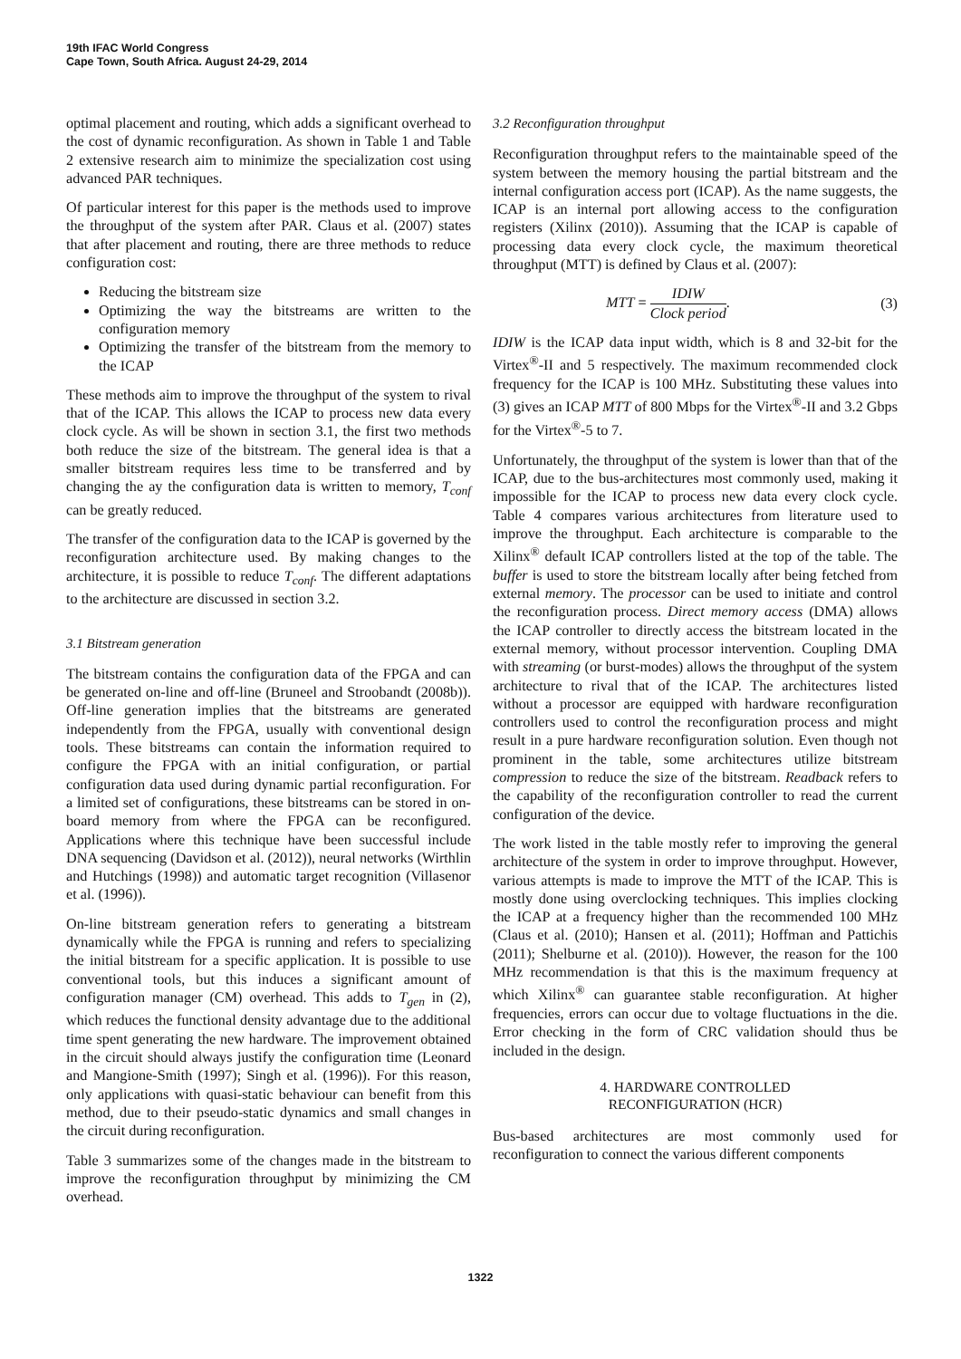19th IFAC World Congress
Cape Town, South Africa. August 24-29, 2014
optimal placement and routing, which adds a significant overhead to the cost of dynamic reconfiguration. As shown in Table 1 and Table 2 extensive research aim to minimize the specialization cost using advanced PAR techniques.
Of particular interest for this paper is the methods used to improve the throughput of the system after PAR. Claus et al. (2007) states that after placement and routing, there are three methods to reduce configuration cost:
Reducing the bitstream size
Optimizing the way the bitstreams are written to the configuration memory
Optimizing the transfer of the bitstream from the memory to the ICAP
These methods aim to improve the throughput of the system to rival that of the ICAP. This allows the ICAP to process new data every clock cycle. As will be shown in section 3.1, the first two methods both reduce the size of the bitstream. The general idea is that a smaller bitstream requires less time to be transferred and by changing the ay the configuration data is written to memory, T<sub>conf</sub> can be greatly reduced.
The transfer of the configuration data to the ICAP is governed by the reconfiguration architecture used. By making changes to the architecture, it is possible to reduce T<sub>conf</sub>. The different adaptations to the architecture are discussed in section 3.2.
3.1 Bitstream generation
The bitstream contains the configuration data of the FPGA and can be generated on-line and off-line (Bruneel and Stroobandt (2008b)). Off-line generation implies that the bitstreams are generated independently from the FPGA, usually with conventional design tools. These bitstreams can contain the information required to configure the FPGA with an initial configuration, or partial configuration data used during dynamic partial reconfiguration. For a limited set of configurations, these bitstreams can be stored in on-board memory from where the FPGA can be reconfigured. Applications where this technique have been successful include DNA sequencing (Davidson et al. (2012)), neural networks (Wirthlin and Hutchings (1998)) and automatic target recognition (Villasenor et al. (1996)).
On-line bitstream generation refers to generating a bitstream dynamically while the FPGA is running and refers to specializing the initial bitstream for a specific application. It is possible to use conventional tools, but this induces a significant amount of configuration manager (CM) overhead. This adds to T<sub>gen</sub> in (2), which reduces the functional density advantage due to the additional time spent generating the new hardware. The improvement obtained in the circuit should always justify the configuration time (Leonard and Mangione-Smith (1997); Singh et al. (1996)). For this reason, only applications with quasi-static behaviour can benefit from this method, due to their pseudo-static dynamics and small changes in the circuit during reconfiguration.
Table 3 summarizes some of the changes made in the bitstream to improve the reconfiguration throughput by minimizing the CM overhead.
3.2 Reconfiguration throughput
Reconfiguration throughput refers to the maintainable speed of the system between the memory housing the partial bitstream and the internal configuration access port (ICAP). As the name suggests, the ICAP is an internal port allowing access to the configuration registers (Xilinx (2010)). Assuming that the ICAP is capable of processing data every clock cycle, the maximum theoretical throughput (MTT) is defined by Claus et al. (2007):
MTT = IDIW Clock period. (3)
IDIW is the ICAP data input width, which is 8 and 32-bit for the Virtex<sup>®</sup>-II and 5 respectively. The maximum recommended clock frequency for the ICAP is 100 MHz. Substituting these values into (3) gives an ICAP MTT of 800 Mbps for the Virtex<sup>®</sup>-II and 3.2 Gbps for the Virtex<sup>®</sup>-5 to 7.
Unfortunately, the throughput of the system is lower than that of the ICAP, due to the bus-architectures most commonly used, making it impossible for the ICAP to process new data every clock cycle. Table 4 compares various architectures from literature used to improve the throughput. Each architecture is comparable to the Xilinx<sup>®</sup> default ICAP controllers listed at the top of the table. The buffer is used to store the bitstream locally after being fetched from external memory. The processor can be used to initiate and control the reconfiguration process. Direct memory access (DMA) allows the ICAP controller to directly access the bitstream located in the external memory, without processor intervention. Coupling DMA with streaming (or burst-modes) allows the throughput of the system architecture to rival that of the ICAP. The architectures listed without a processor are equipped with hardware reconfiguration controllers used to control the reconfiguration process and might result in a pure hardware reconfiguration solution. Even though not prominent in the table, some architectures utilize bitstream compression to reduce the size of the bitstream. Readback refers to the capability of the reconfiguration controller to read the current configuration of the device.
The work listed in the table mostly refer to improving the general architecture of the system in order to improve throughput. However, various attempts is made to improve the MTT of the ICAP. This is mostly done using overclocking techniques. This implies clocking the ICAP at a frequency higher than the recommended 100 MHz (Claus et al. (2010); Hansen et al. (2011); Hoffman and Pattichis (2011); Shelburne et al. (2010)). However, the reason for the 100 MHz recommendation is that this is the maximum frequency at which Xilinx<sup>®</sup> can guarantee stable reconfiguration. At higher frequencies, errors can occur due to voltage fluctuations in the die. Error checking in the form of CRC validation should thus be included in the design.
4. HARDWARE CONTROLLED
RECONFIGURATION (HCR)
Bus-based architectures are most commonly used for reconfiguration to connect the various different components
1322